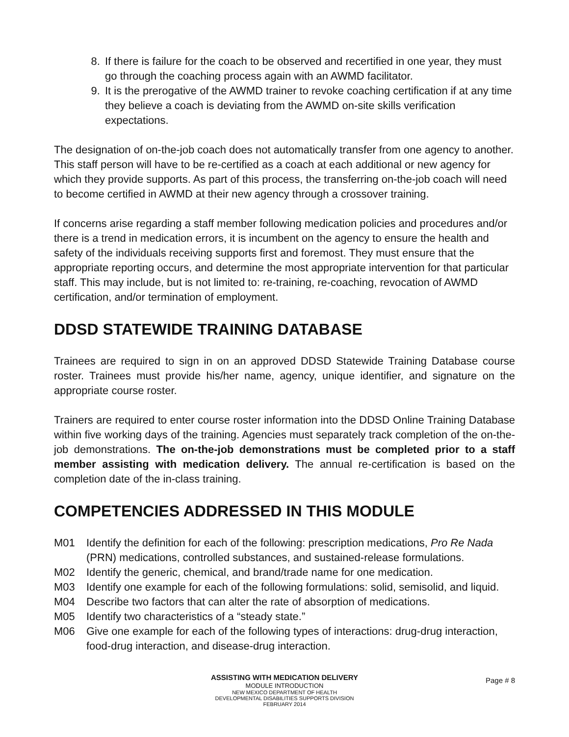8. If there is failure for the coach to be observed and recertified in one year, they must go through the coaching process again with an AWMD facilitator.
9. It is the prerogative of the AWMD trainer to revoke coaching certification if at any time they believe a coach is deviating from the AWMD on-site skills verification expectations.
The designation of on-the-job coach does not automatically transfer from one agency to another. This staff person will have to be re-certified as a coach at each additional or new agency for which they provide supports. As part of this process, the transferring on-the-job coach will need to become certified in AWMD at their new agency through a crossover training.
If concerns arise regarding a staff member following medication policies and procedures and/or there is a trend in medication errors, it is incumbent on the agency to ensure the health and safety of the individuals receiving supports first and foremost. They must ensure that the appropriate reporting occurs, and determine the most appropriate intervention for that particular staff. This may include, but is not limited to: re-training, re-coaching, revocation of AWMD certification, and/or termination of employment.
DDSD STATEWIDE TRAINING DATABASE
Trainees are required to sign in on an approved DDSD Statewide Training Database course roster. Trainees must provide his/her name, agency, unique identifier, and signature on the appropriate course roster.
Trainers are required to enter course roster information into the DDSD Online Training Database within five working days of the training. Agencies must separately track completion of the on-the-job demonstrations. The on-the-job demonstrations must be completed prior to a staff member assisting with medication delivery. The annual re-certification is based on the completion date of the in-class training.
COMPETENCIES ADDRESSED IN THIS MODULE
M01 Identify the definition for each of the following: prescription medications, Pro Re Nada (PRN) medications, controlled substances, and sustained-release formulations.
M02 Identify the generic, chemical, and brand/trade name for one medication.
M03 Identify one example for each of the following formulations: solid, semisolid, and liquid.
M04 Describe two factors that can alter the rate of absorption of medications.
M05 Identify two characteristics of a “steady state.”
M06 Give one example for each of the following types of interactions: drug-drug interaction, food-drug interaction, and disease-drug interaction.
ASSISTING WITH MEDICATION DELIVERY
MODULE INTRODUCTION
NEW MEXICO DEPARTMENT OF HEALTH
DEVELOPMENTAL DISABILITIES SUPPORTS DIVISION
FEBRUARY 2014
Page # 8